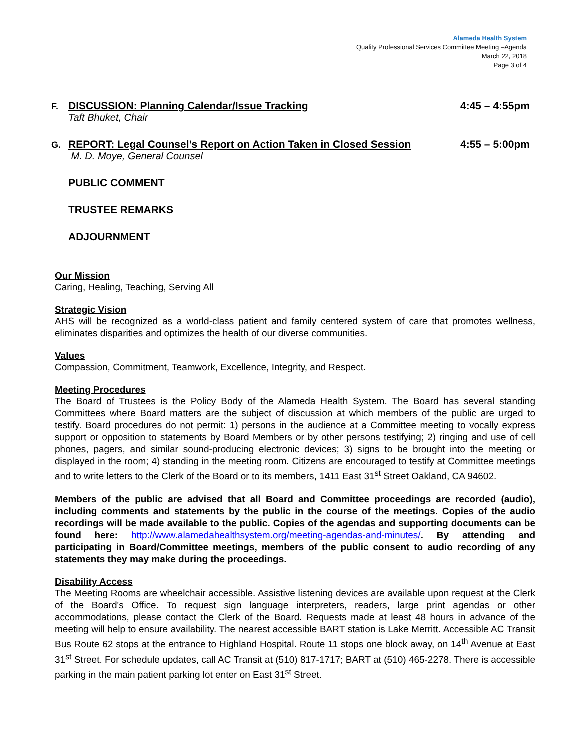Alameda Health System
Quality Professional Services Committee Meeting –Agenda
March 22, 2018
Page 3 of 4
F. DISCUSSION: Planning Calendar/Issue Tracking 4:45 – 4:55pm
Taft Bhuket, Chair
G. REPORT: Legal Counsel’s Report on Action Taken in Closed Session 4:55 – 5:00pm
M. D. Moye, General Counsel
PUBLIC COMMENT
TRUSTEE REMARKS
ADJOURNMENT
Our Mission
Caring, Healing, Teaching, Serving All
Strategic Vision
AHS will be recognized as a world-class patient and family centered system of care that promotes wellness, eliminates disparities and optimizes the health of our diverse communities.
Values
Compassion, Commitment, Teamwork, Excellence, Integrity, and Respect.
Meeting Procedures
The Board of Trustees is the Policy Body of the Alameda Health System. The Board has several standing Committees where Board matters are the subject of discussion at which members of the public are urged to testify. Board procedures do not permit: 1) persons in the audience at a Committee meeting to vocally express support or opposition to statements by Board Members or by other persons testifying; 2) ringing and use of cell phones, pagers, and similar sound-producing electronic devices; 3) signs to be brought into the meeting or displayed in the room; 4) standing in the meeting room. Citizens are encouraged to testify at Committee meetings and to write letters to the Clerk of the Board or to its members, 1411 East 31<sup>st</sup> Street Oakland, CA 94602.
Members of the public are advised that all Board and Committee proceedings are recorded (audio), including comments and statements by the public in the course of the meetings. Copies of the audio recordings will be made available to the public. Copies of the agendas and supporting documents can be found here: http://www.alamedahealthsystem.org/meeting-agendas-and-minutes/. By attending and participating in Board/Committee meetings, members of the public consent to audio recording of any statements they may make during the proceedings.
Disability Access
The Meeting Rooms are wheelchair accessible. Assistive listening devices are available upon request at the Clerk of the Board's Office. To request sign language interpreters, readers, large print agendas or other accommodations, please contact the Clerk of the Board. Requests made at least 48 hours in advance of the meeting will help to ensure availability. The nearest accessible BART station is Lake Merritt. Accessible AC Transit Bus Route 62 stops at the entrance to Highland Hospital. Route 11 stops one block away, on 14<sup>th</sup> Avenue at East 31<sup>st</sup> Street. For schedule updates, call AC Transit at (510) 817-1717; BART at (510) 465-2278. There is accessible parking in the main patient parking lot enter on East 31<sup>st</sup> Street.